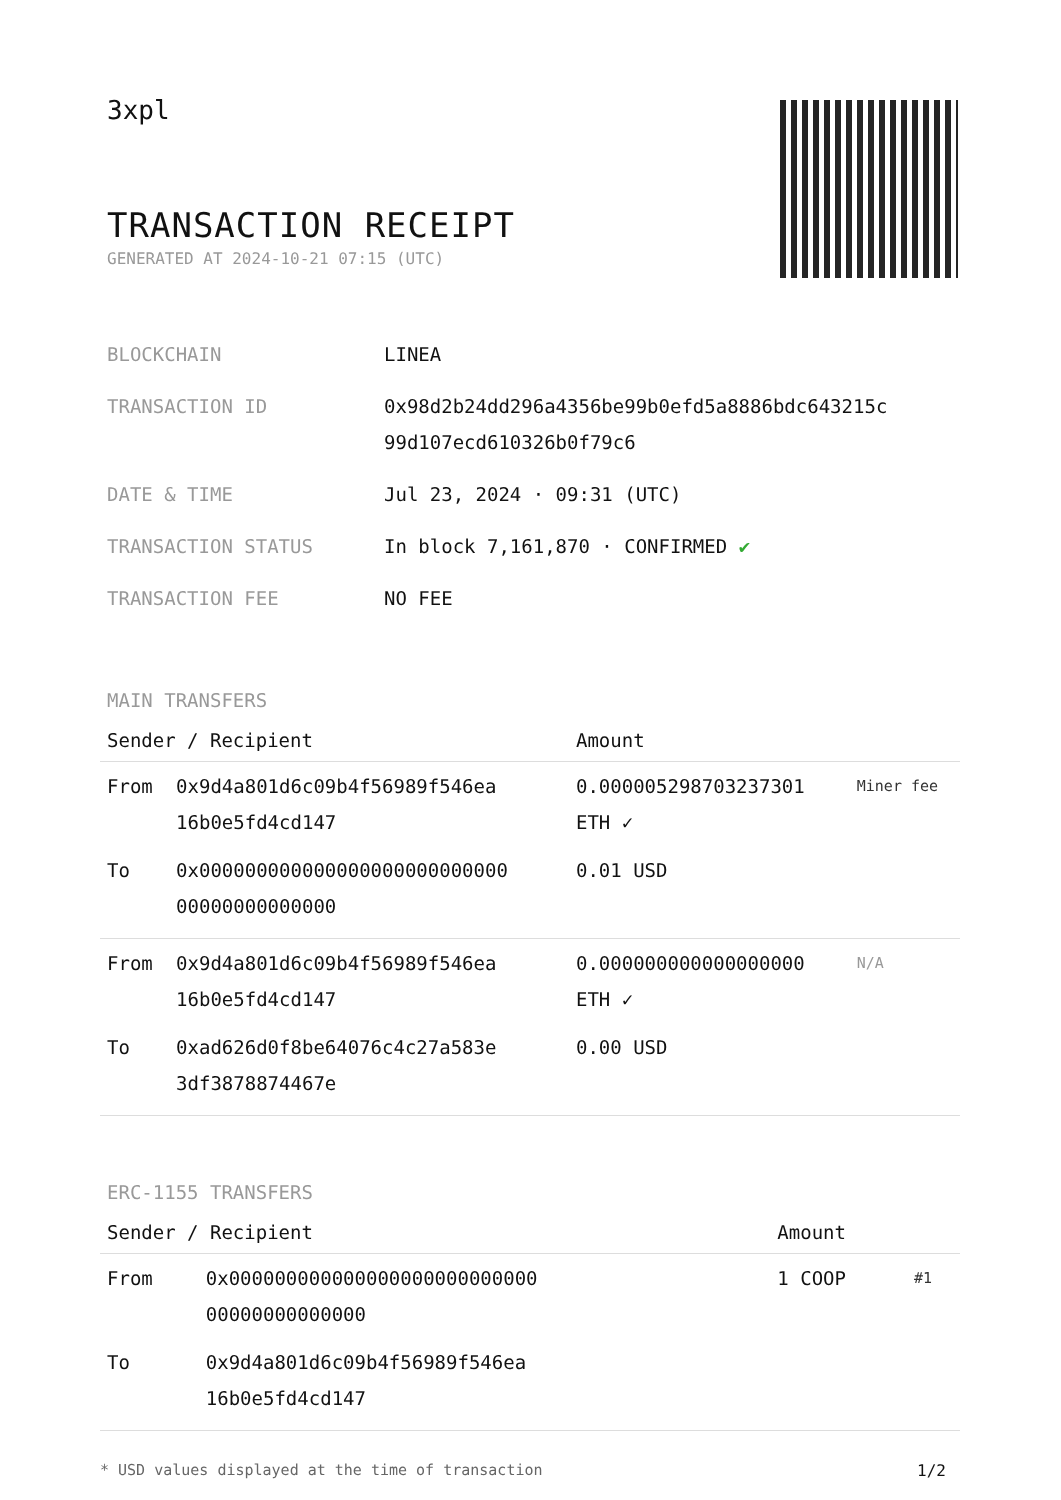3xpl
TRANSACTION RECEIPT
GENERATED AT 2024-10-21 07:15 (UTC)
| BLOCKCHAIN | LINEA |
| TRANSACTION ID | 0x98d2b24dd296a4356be99b0efd5a8886bdc643215c 99d107ecd610326b0f79c6 |
| DATE & TIME | Jul 23, 2024 · 09:31 (UTC) |
| TRANSACTION STATUS | In block 7,161,870 · CONFIRMED ✔ |
| TRANSACTION FEE | NO FEE |
MAIN TRANSFERS
| Sender / Recipient | | Amount | |
| --- | --- | --- | --- |
| From | 0x9d4a801d6c09b4f56989f546ea 16b0e5fd4cd147 | 0.000005298703237301 ETH ✓ | Miner fee |
| To | 0x000000000000000000000000000 00000000000000 | 0.01 USD | |
| From | 0x9d4a801d6c09b4f56989f546ea 16b0e5fd4cd147 | 0.000000000000000000 ETH ✓ | N/A |
| To | 0xad626d0f8be64076c4c27a583e 3df3878874467e | 0.00 USD | |
ERC-1155 TRANSFERS
| Sender / Recipient | | Amount | |
| --- | --- | --- | --- |
| From | 0x000000000000000000000000000 00000000000000 | 1 COOP | #1 |
| To | 0x9d4a801d6c09b4f56989f546ea 16b0e5fd4cd147 | | |
* USD values displayed at the time of transaction 1/2